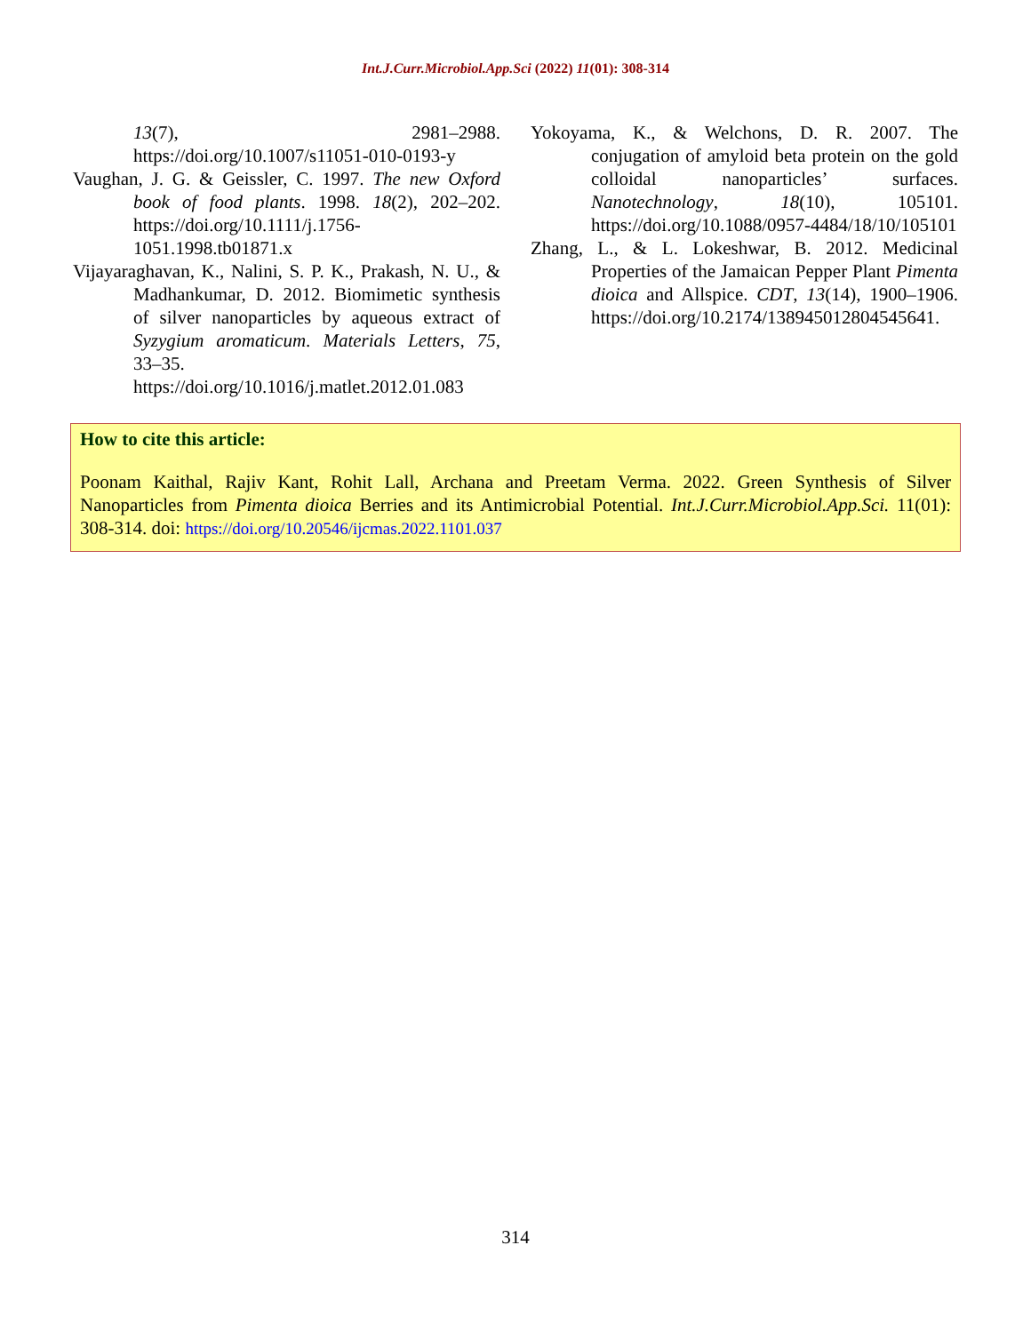Int.J.Curr.Microbiol.App.Sci (2022) 11(01): 308-314
13(7), 2981–2988. https://doi.org/10.1007/s11051-010-0193-y
Vaughan, J. G. & Geissler, C. 1997. The new Oxford book of food plants. 1998. 18(2), 202–202. https://doi.org/10.1111/j.1756-1051.1998.tb01871.x
Vijayaraghavan, K., Nalini, S. P. K., Prakash, N. U., & Madhankumar, D. 2012. Biomimetic synthesis of silver nanoparticles by aqueous extract of Syzygium aromaticum. Materials Letters, 75, 33–35. https://doi.org/10.1016/j.matlet.2012.01.083
Yokoyama, K., & Welchons, D. R. 2007. The conjugation of amyloid beta protein on the gold colloidal nanoparticles’ surfaces. Nanotechnology, 18(10), 105101. https://doi.org/10.1088/0957-4484/18/10/105101
Zhang, L., & L. Lokeshwar, B. 2012. Medicinal Properties of the Jamaican Pepper Plant Pimenta dioica and Allspice. CDT, 13(14), 1900–1906. https://doi.org/10.2174/138945012804545641.
How to cite this article:
Poonam Kaithal, Rajiv Kant, Rohit Lall, Archana and Preetam Verma. 2022. Green Synthesis of Silver Nanoparticles from Pimenta dioica Berries and its Antimicrobial Potential. Int.J.Curr.Microbiol.App.Sci. 11(01): 308-314. doi: https://doi.org/10.20546/ijcmas.2022.1101.037
314